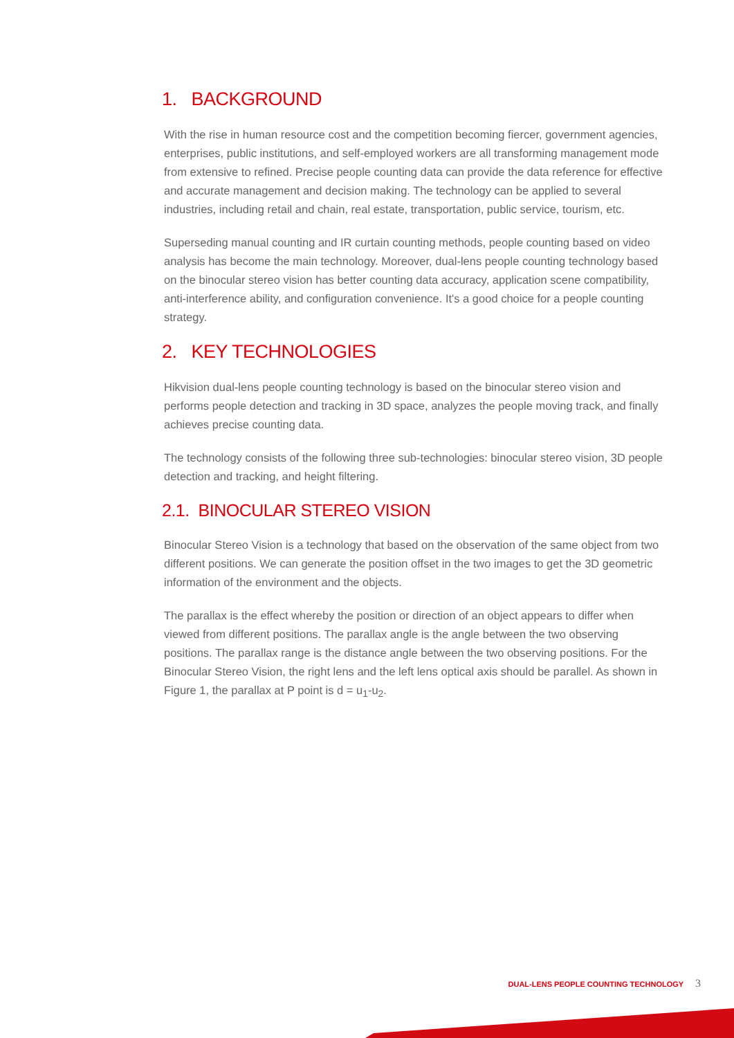1. BACKGROUND
With the rise in human resource cost and the competition becoming fiercer, government agencies, enterprises, public institutions, and self-employed workers are all transforming management mode from extensive to refined. Precise people counting data can provide the data reference for effective and accurate management and decision making. The technology can be applied to several industries, including retail and chain, real estate, transportation, public service, tourism, etc.
Superseding manual counting and IR curtain counting methods, people counting based on video analysis has become the main technology. Moreover, dual-lens people counting technology based on the binocular stereo vision has better counting data accuracy, application scene compatibility, anti-interference ability, and configuration convenience. It's a good choice for a people counting strategy.
2. KEY TECHNOLOGIES
Hikvision dual-lens people counting technology is based on the binocular stereo vision and performs people detection and tracking in 3D space, analyzes the people moving track, and finally achieves precise counting data.
The technology consists of the following three sub-technologies: binocular stereo vision, 3D people detection and tracking, and height filtering.
2.1. BINOCULAR STEREO VISION
Binocular Stereo Vision is a technology that based on the observation of the same object from two different positions. We can generate the position offset in the two images to get the 3D geometric information of the environment and the objects.
The parallax is the effect whereby the position or direction of an object appears to differ when viewed from different positions. The parallax angle is the angle between the two observing positions. The parallax range is the distance angle between the two observing positions. For the Binocular Stereo Vision, the right lens and the left lens optical axis should be parallel. As shown in Figure 1, the parallax at P point is d = u<sub>1</sub>-u<sub>2</sub>.
DUAL-LENS PEOPLE COUNTING TECHNOLOGY 3